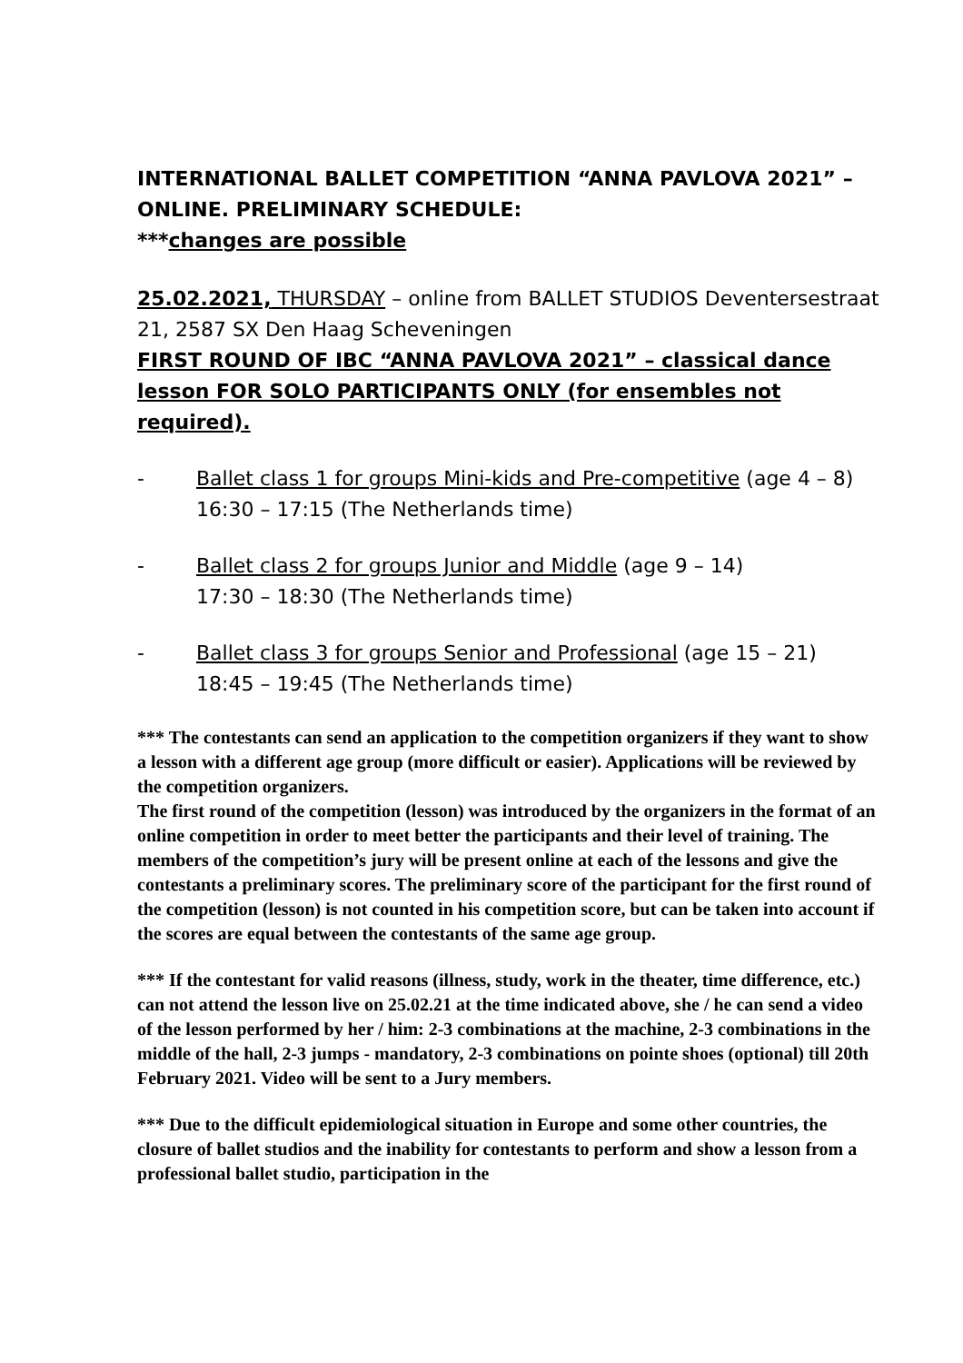INTERNATIONAL BALLET COMPETITION “ANNA PAVLOVA 2021” – ONLINE. PRELIMINARY SCHEDULE:
***changes are possible
25.02.2021, THURSDAY – online from BALLET STUDIOS Deventersestraat 21, 2587 SX Den Haag Scheveningen
FIRST ROUND OF IBC “ANNA PAVLOVA 2021” – classical dance lesson FOR SOLO PARTICIPANTS ONLY (for ensembles not required).
- Ballet class 1 for groups Mini-kids and Pre-competitive (age 4 – 8)
16:30 – 17:15 (The Netherlands time)
- Ballet class 2 for groups Junior and Middle (age 9 – 14)
17:30 – 18:30 (The Netherlands time)
- Ballet class 3 for groups Senior and Professional (age 15 – 21)
18:45 – 19:45 (The Netherlands time)
*** The contestants can send an application to the competition organizers if they want to show a lesson with a different age group (more difficult or easier). Applications will be reviewed by the competition organizers.
The first round of the competition (lesson) was introduced by the organizers in the format of an online competition in order to meet better the participants and their level of training. The members of the competition’s jury will be present online at each of the lessons and give the contestants a preliminary scores. The preliminary score of the participant for the first round of the competition (lesson) is not counted in his competition score, but can be taken into account if the scores are equal between the contestants of the same age group.
*** If the contestant for valid reasons (illness, study, work in the theater, time difference, etc.) can not attend the lesson live on 25.02.21 at the time indicated above, she / he can send a video of the lesson performed by her / him: 2-3 combinations at the machine, 2-3 combinations in the middle of the hall, 2-3 jumps - mandatory, 2-3 combinations on pointe shoes (optional) till 20th February 2021. Video will be sent to a Jury members.
*** Due to the difficult epidemiological situation in Europe and some other countries, the closure of ballet studios and the inability for contestants to perform and show a lesson from a professional ballet studio, participation in the